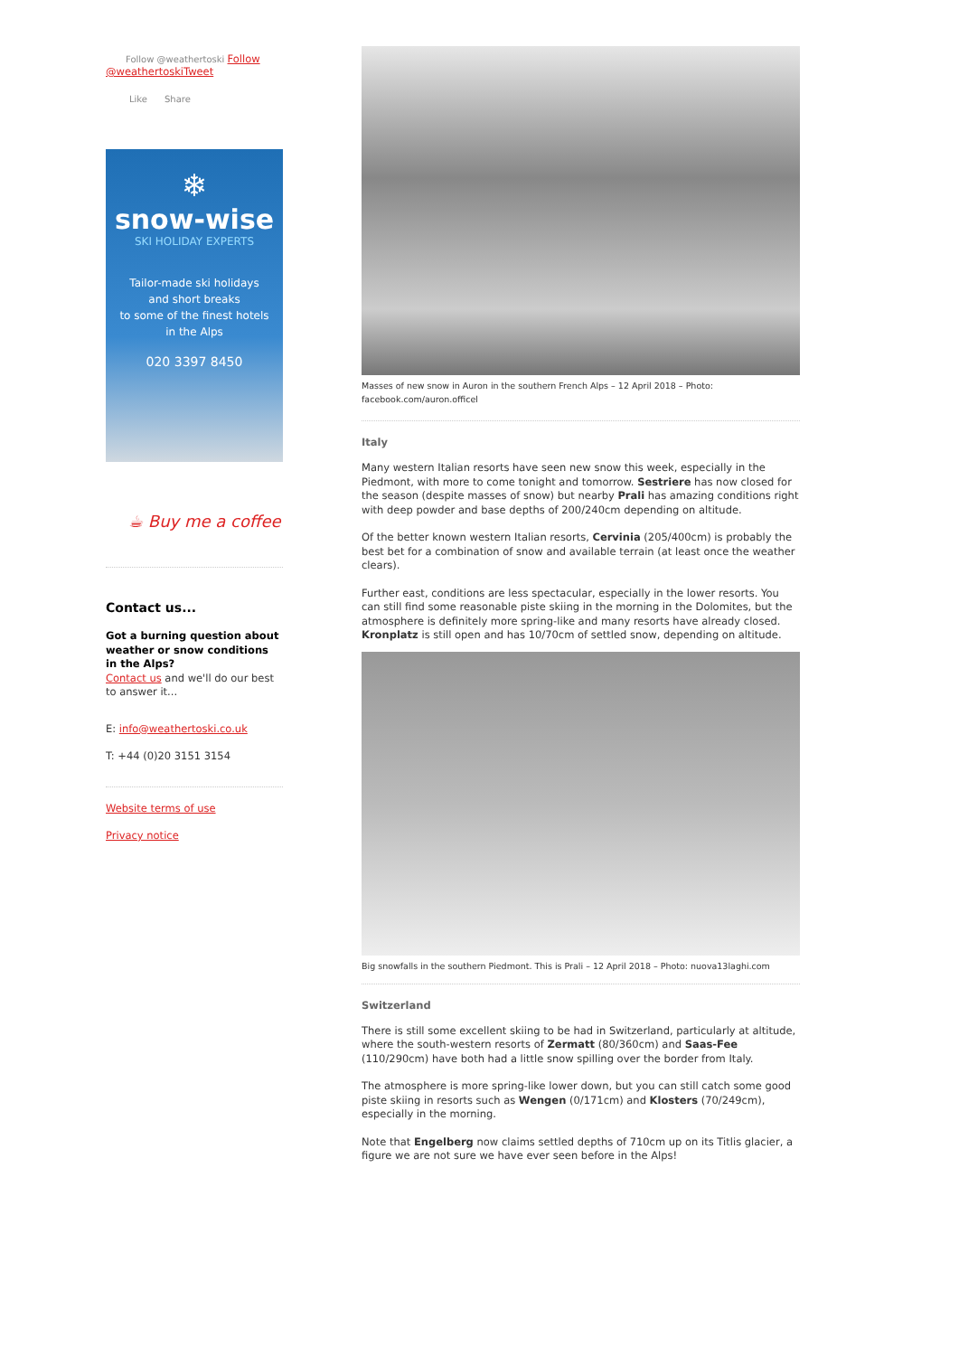Follow @weathertoski Follow
@weathertoskiTweet
Like Share
❄
snow-wise
SKI HOLIDAY EXPERTS
Tailor-made ski holidays
and short breaks
to some of the finest hotels
in the Alps
020 3397 8450
☕ Buy me a coffee
Contact us...
Got a burning question about weather or snow conditions in the Alps?
Contact us and we'll do our best to answer it...
E: info@weathertoski.co.uk
T: +44 (0)20 3151 3154
Website terms of use
Privacy notice
Masses of new snow in Auron in the southern French Alps – 12 April 2018 – Photo: facebook.com/auron.officel
Italy
Many western Italian resorts have seen new snow this week, especially in the Piedmont, with more to come tonight and tomorrow. Sestriere has now closed for the season (despite masses of snow) but nearby Prali has amazing conditions right with deep powder and base depths of 200/240cm depending on altitude.
Of the better known western Italian resorts, Cervinia (205/400cm) is probably the best bet for a combination of snow and available terrain (at least once the weather clears).
Further east, conditions are less spectacular, especially in the lower resorts. You can still find some reasonable piste skiing in the morning in the Dolomites, but the atmosphere is definitely more spring-like and many resorts have already closed. Kronplatz is still open and has 10/70cm of settled snow, depending on altitude.
Big snowfalls in the southern Piedmont. This is Prali – 12 April 2018 – Photo: nuova13laghi.com
Switzerland
There is still some excellent skiing to be had in Switzerland, particularly at altitude, where the south-western resorts of Zermatt (80/360cm) and Saas-Fee (110/290cm) have both had a little snow spilling over the border from Italy.
The atmosphere is more spring-like lower down, but you can still catch some good piste skiing in resorts such as Wengen (0/171cm) and Klosters (70/249cm), especially in the morning.
Note that Engelberg now claims settled depths of 710cm up on its Titlis glacier, a figure we are not sure we have ever seen before in the Alps!